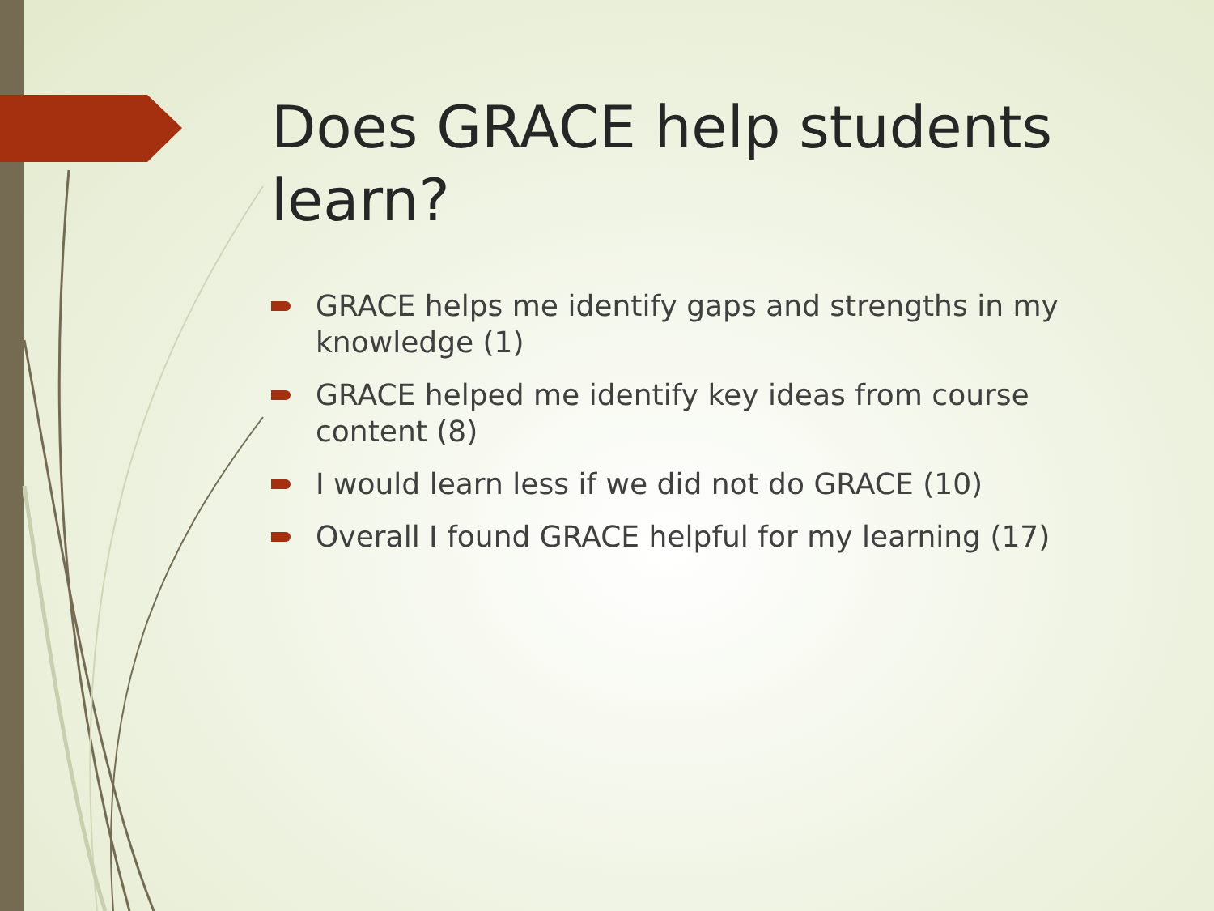Does GRACE help students learn?
GRACE helps me identify gaps and strengths in my knowledge (1)
GRACE helped me identify key ideas from course content (8)
I would learn less if we did not do GRACE (10)
Overall I found GRACE helpful for my learning (17)